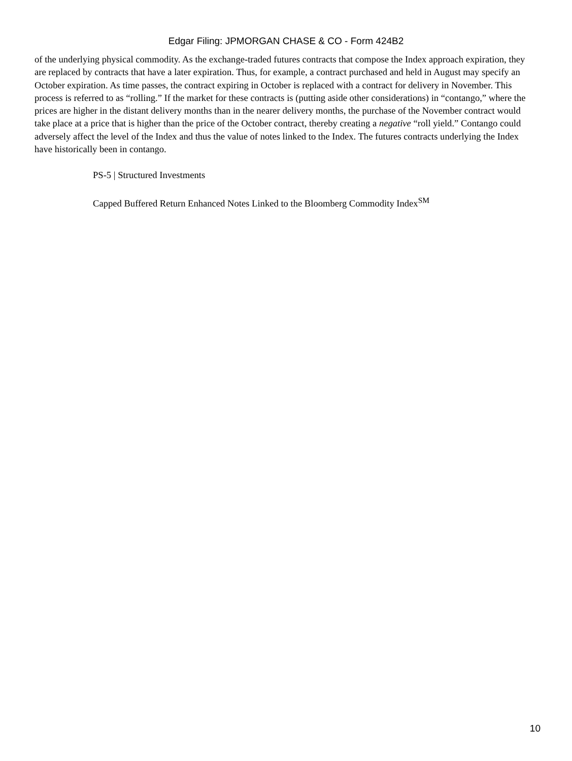Edgar Filing: JPMORGAN CHASE & CO - Form 424B2
of the underlying physical commodity. As the exchange-traded futures contracts that compose the Index approach expiration, they are replaced by contracts that have a later expiration. Thus, for example, a contract purchased and held in August may specify an October expiration. As time passes, the contract expiring in October is replaced with a contract for delivery in November. This process is referred to as “rolling.” If the market for these contracts is (putting aside other considerations) in “contango,” where the prices are higher in the distant delivery months than in the nearer delivery months, the purchase of the November contract would take place at a price that is higher than the price of the October contract, thereby creating a negative “roll yield.” Contango could adversely affect the level of the Index and thus the value of notes linked to the Index. The futures contracts underlying the Index have historically been in contango.
PS-5 | Structured Investments
Capped Buffered Return Enhanced Notes Linked to the Bloomberg Commodity Index<sup>SM</sup>
10